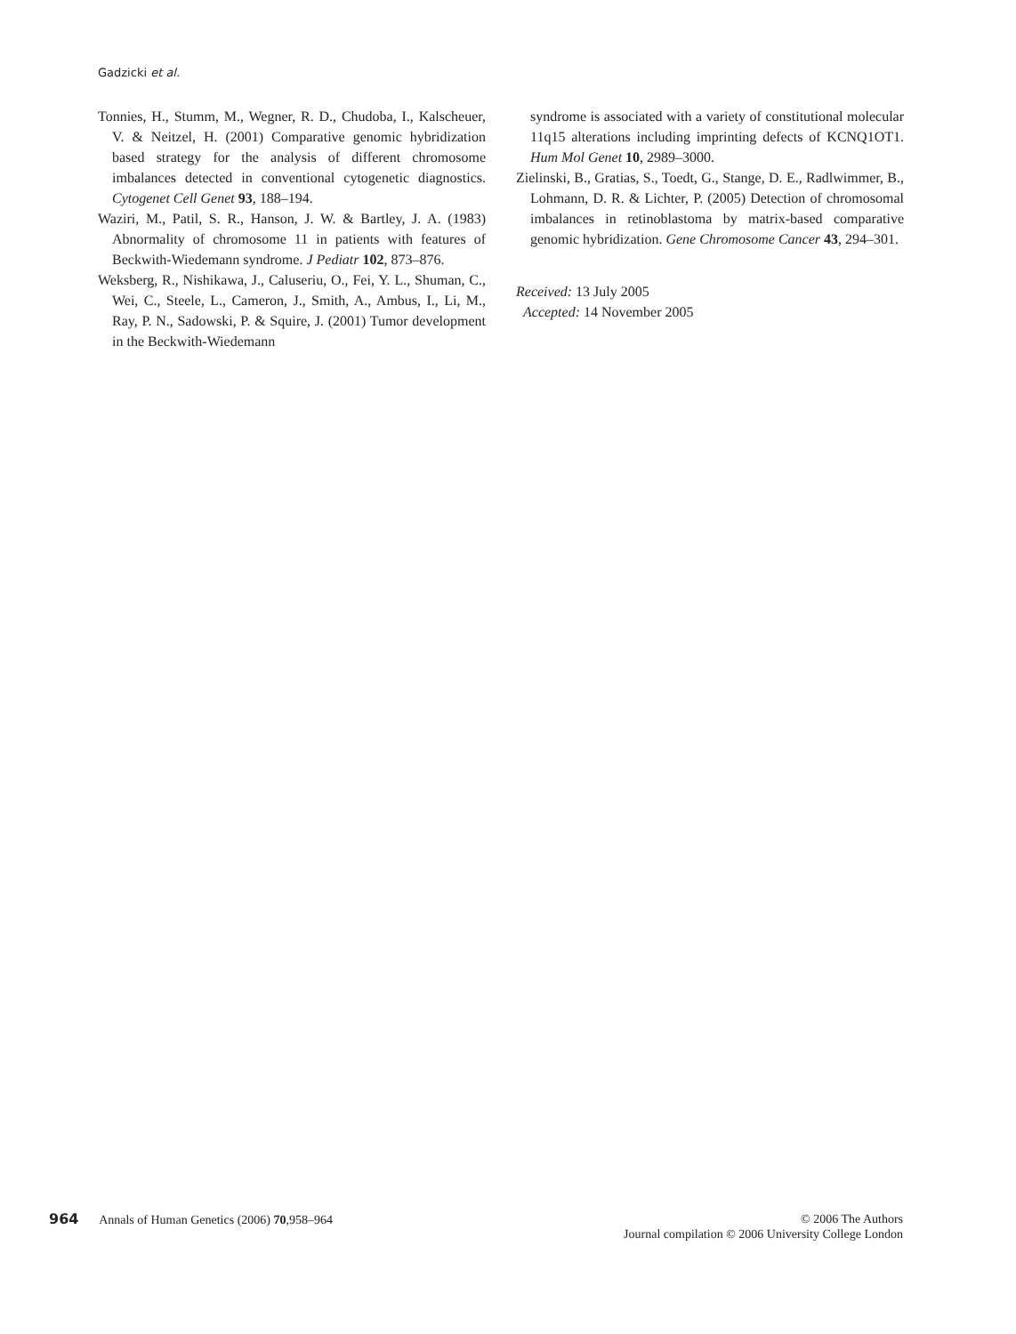Gadzicki et al.
Tonnies, H., Stumm, M., Wegner, R. D., Chudoba, I., Kalscheuer, V. & Neitzel, H. (2001) Comparative genomic hybridization based strategy for the analysis of different chromosome imbalances detected in conventional cytogenetic diagnostics. Cytogenet Cell Genet 93, 188–194.
Waziri, M., Patil, S. R., Hanson, J. W. & Bartley, J. A. (1983) Abnormality of chromosome 11 in patients with features of Beckwith-Wiedemann syndrome. J Pediatr 102, 873–876.
Weksberg, R., Nishikawa, J., Caluseriu, O., Fei, Y. L., Shuman, C., Wei, C., Steele, L., Cameron, J., Smith, A., Ambus, I., Li, M., Ray, P. N., Sadowski, P. & Squire, J. (2001) Tumor development in the Beckwith-Wiedemann
syndrome is associated with a variety of constitutional molecular 11q15 alterations including imprinting defects of KCNQ1OT1. Hum Mol Genet 10, 2989–3000.
Zielinski, B., Gratias, S., Toedt, G., Stange, D. E., Radlwimmer, B., Lohmann, D. R. & Lichter, P. (2005) Detection of chromosomal imbalances in retinoblastoma by matrix-based comparative genomic hybridization. Gene Chromosome Cancer 43, 294–301.
Received: 13 July 2005
Accepted: 14 November 2005
964 Annals of Human Genetics (2006) 70,958–964
© 2006 The Authors
Journal compilation © 2006 University College London